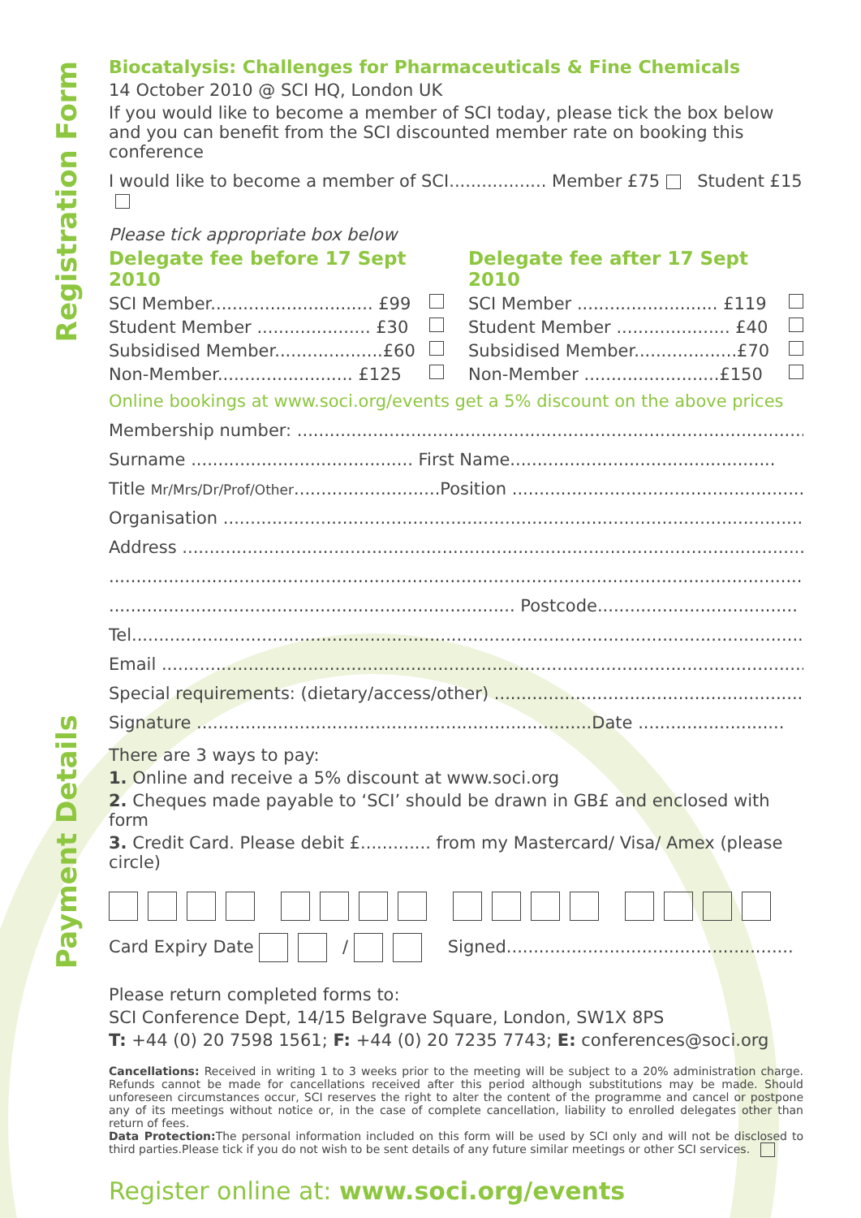Registration Form
Payment Details
Biocatalysis: Challenges for Pharmaceuticals & Fine Chemicals
14 October 2010 @ SCI HQ, London UK
If you would like to become a member of SCI today, please tick the box below and you can benefit from the SCI discounted member rate on booking this conference
I would like to become a member of SCI.................. Member £75 Student £15
Please tick appropriate box below
Delegate fee before 17 Sept 2010
SCI Member.............................. £99
Student Member ..................... £30
Subsidised Member....................£60
Non-Member......................... £125
Delegate fee after 17 Sept 2010
SCI Member .......................... £119
Student Member ..................... £40
Subsidised Member...................£70
Non-Member .........................£150
Online bookings at www.soci.org/events get a 5% discount on the above prices
Membership number: ..........................................................................................................
Surname ......................................... First Name.................................................
Title Mr/Mrs/Dr/Prof/Other...........................Position ..............................................................
Organisation ......................................................................................................................
Address ............................................................................................................................
.................................................................................................................................................
........................................................................... Postcode.....................................
Tel...........................................................................................................................................
Email .......................................................................................................................................
Special requirements: (dietary/access/other) ..........................................................
Signature .........................................................................Date ...........................
There are 3 ways to pay:
1. Online and receive a 5% discount at www.soci.org
2. Cheques made payable to ‘SCI’ should be drawn in GB£ and enclosed with form
3. Credit Card. Please debit £............. from my Mastercard/ Visa/ Amex (please circle)
Card Expiry Date / Signed.....................................................
Please return completed forms to:
SCI Conference Dept, 14/15 Belgrave Square, London, SW1X 8PS
T: +44 (0) 20 7598 1561; F: +44 (0) 20 7235 7743; E: conferences@soci.org
Cancellations: Received in writing 1 to 3 weeks prior to the meeting will be subject to a 20% administration charge. Refunds cannot be made for cancellations received after this period although substitutions may be made. Should unforeseen circumstances occur, SCI reserves the right to alter the content of the programme and cancel or postpone any of its meetings without notice or, in the case of complete cancellation, liability to enrolled delegates other than return of fees.
Data Protection: The personal information included on this form will be used by SCI only and will not be disclosed to third parties.Please tick if you do not wish to be sent details of any future similar meetings or other SCI services.
Register online at: www.soci.org/events